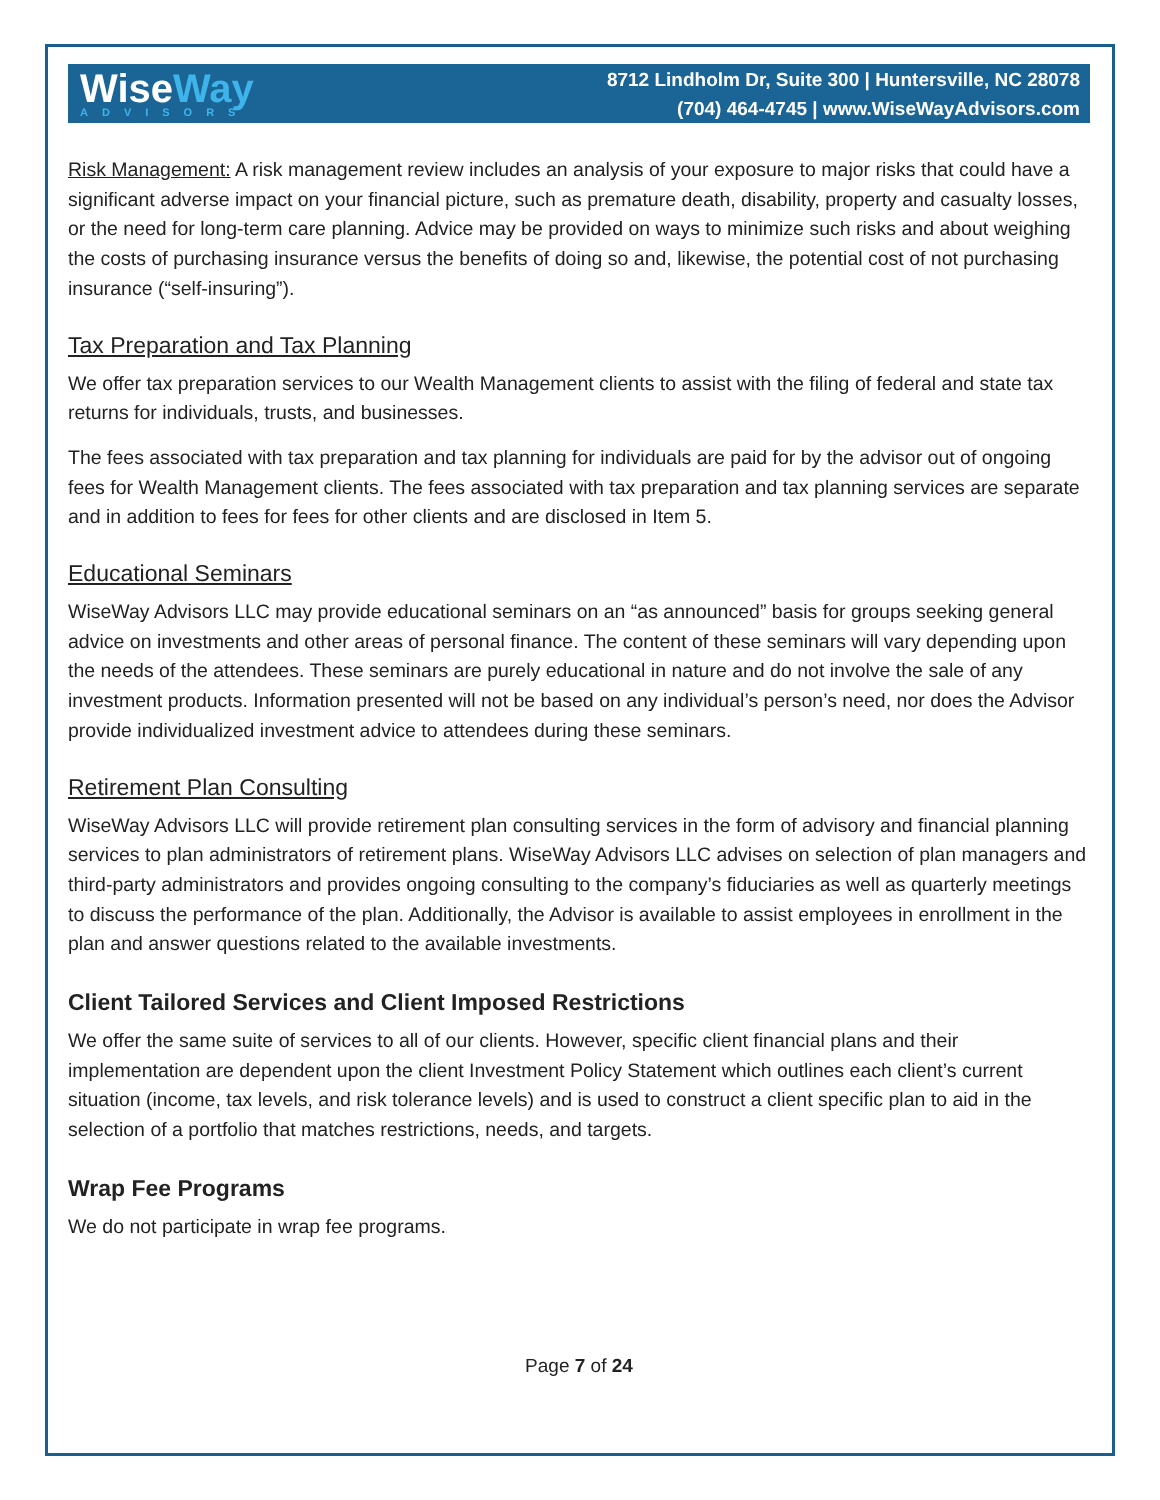WiseWay
ADVISORS
8712 Lindholm Dr, Suite 300 | Huntersville, NC 28078
(704) 464-4745 | www.WiseWayAdvisors.com
Risk Management: A risk management review includes an analysis of your exposure to major risks that could have a significant adverse impact on your financial picture, such as premature death, disability, property and casualty losses, or the need for long-term care planning. Advice may be provided on ways to minimize such risks and about weighing the costs of purchasing insurance versus the benefits of doing so and, likewise, the potential cost of not purchasing insurance (“self-insuring”).
Tax Preparation and Tax Planning
We offer tax preparation services to our Wealth Management clients to assist with the filing of federal and state tax returns for individuals, trusts, and businesses.
The fees associated with tax preparation and tax planning for individuals are paid for by the advisor out of ongoing fees for Wealth Management clients. The fees associated with tax preparation and tax planning services are separate and in addition to fees for fees for other clients and are disclosed in Item 5.
Educational Seminars
WiseWay Advisors LLC may provide educational seminars on an “as announced” basis for groups seeking general advice on investments and other areas of personal finance. The content of these seminars will vary depending upon the needs of the attendees. These seminars are purely educational in nature and do not involve the sale of any investment products. Information presented will not be based on any individual’s person’s need, nor does the Advisor provide individualized investment advice to attendees during these seminars.
Retirement Plan Consulting
WiseWay Advisors LLC will provide retirement plan consulting services in the form of advisory and financial planning services to plan administrators of retirement plans. WiseWay Advisors LLC advises on selection of plan managers and third-party administrators and provides ongoing consulting to the company’s fiduciaries as well as quarterly meetings to discuss the performance of the plan. Additionally, the Advisor is available to assist employees in enrollment in the plan and answer questions related to the available investments.
Client Tailored Services and Client Imposed Restrictions
We offer the same suite of services to all of our clients. However, specific client financial plans and their implementation are dependent upon the client Investment Policy Statement which outlines each client’s current situation (income, tax levels, and risk tolerance levels) and is used to construct a client specific plan to aid in the selection of a portfolio that matches restrictions, needs, and targets.
Wrap Fee Programs
We do not participate in wrap fee programs.
Page 7 of 24